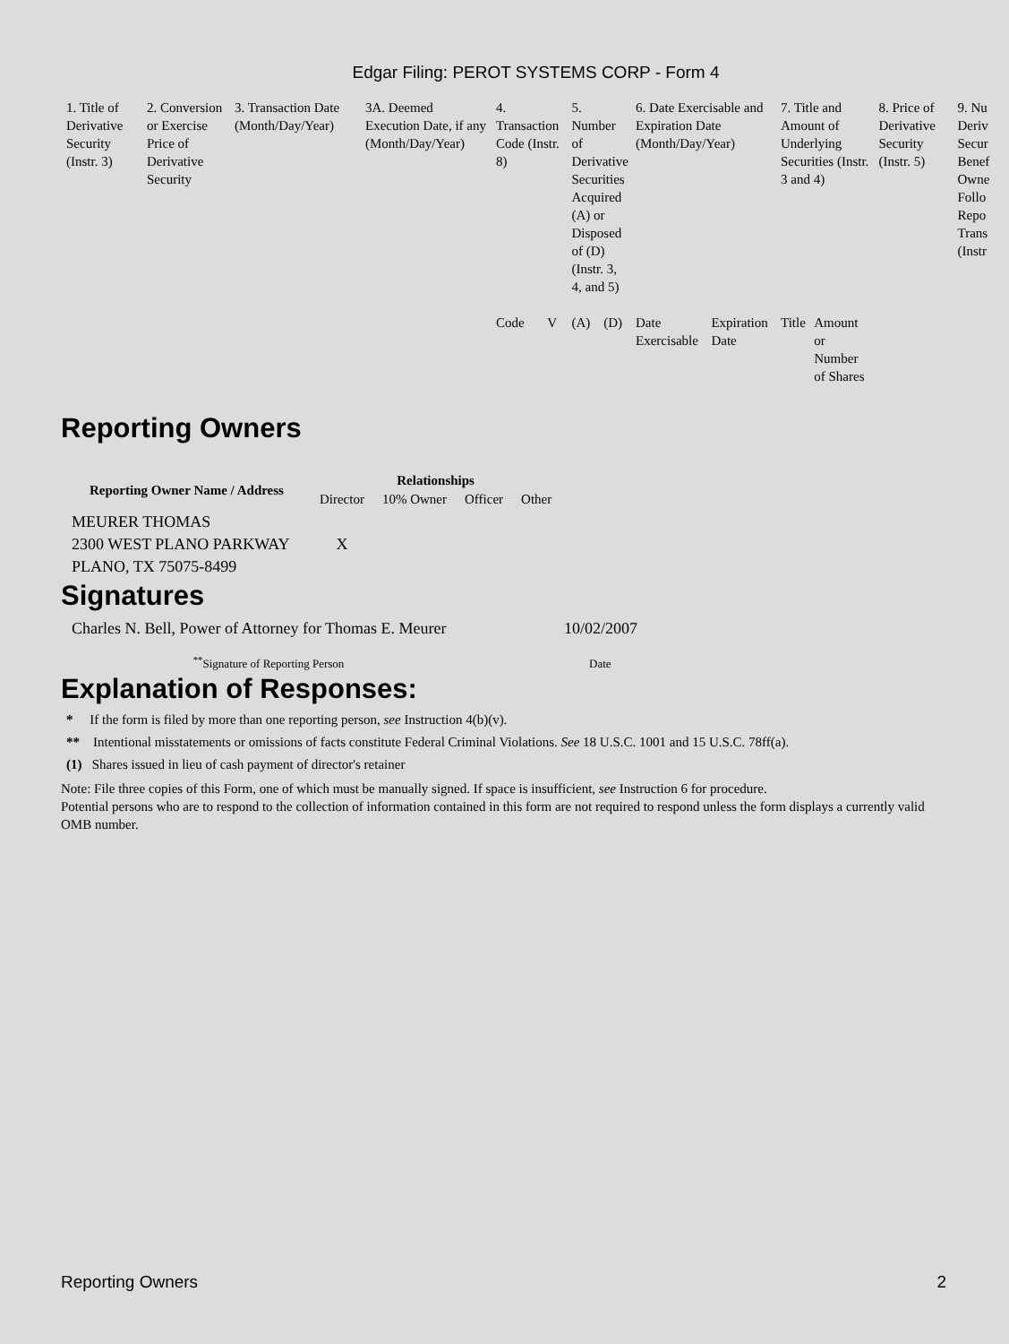Edgar Filing: PEROT SYSTEMS CORP - Form 4
| 1. Title of Derivative Security (Instr. 3) | 2. Conversion or Exercise Price of Derivative Security | 3. Transaction Date (Month/Day/Year) | 3A. Deemed Execution Date, if any (Month/Day/Year) | 4. Transaction Code (Instr. 8) | | 5. Number of Derivative Securities Acquired (A) or Disposed of (D) (Instr. 3, 4, and 5) | | 6. Date Exercisable and Expiration Date (Month/Day/Year) | | 7. Title and Amount of Underlying Securities (Instr. 3 and 4) | | 8. Price of Derivative Security (Instr. 5) | 9. Nu Deriv Secur Benef Owne Follo Repo Trans (Instr |
| --- | --- | --- | --- | --- | --- | --- | --- | --- | --- | --- | --- | --- | --- |
| | | | | Code | V | (A) | (D) | Date Exercisable | Expiration Date | Title | Amount or Number of Shares | | |
Reporting Owners
| Reporting Owner Name / Address | Relationships | | | |
| --- | --- | --- | --- | --- |
| | Director | 10% Owner | Officer | Other |
| MEURER THOMAS 2300 WEST PLANO PARKWAY PLANO, TX 75075-8499 | X | | | |
Signatures
| Charles N. Bell, Power of Attorney for Thomas E. Meurer | 10/02/2007 |
| <sup>**</sup> Signature of Reporting Person | Date |
Explanation of Responses:
* If the form is filed by more than one reporting person, see Instruction 4(b)(v).
** Intentional misstatements or omissions of facts constitute Federal Criminal Violations. See 18 U.S.C. 1001 and 15 U.S.C. 78ff(a).
(1) Shares issued in lieu of cash payment of director's retainer
Note: File three copies of this Form, one of which must be manually signed. If space is insufficient, see Instruction 6 for procedure.
Potential persons who are to respond to the collection of information contained in this form are not required to respond unless the form displays a currently valid OMB number.
Reporting Owners 2